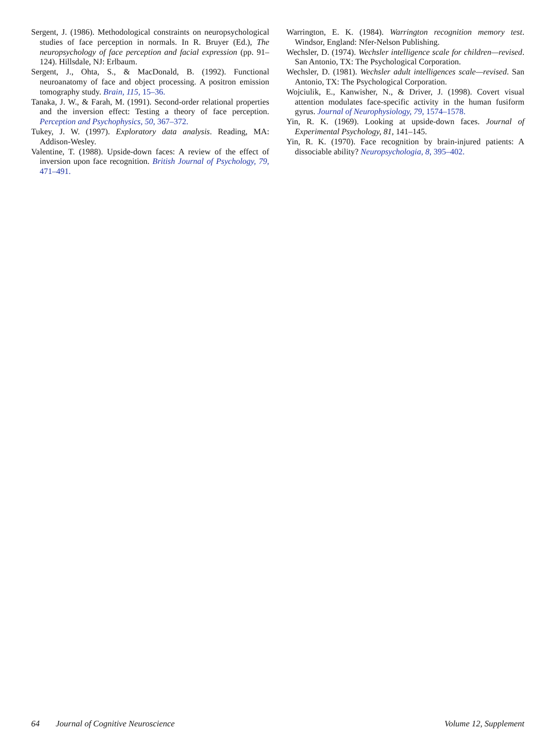Sergent, J. (1986). Methodological constraints on neuropsychological studies of face perception in normals. In R. Bruyer (Ed.), The neuropsychology of face perception and facial expression (pp. 91–124). Hillsdale, NJ: Erlbaum.
Sergent, J., Ohta, S., & MacDonald, B. (1992). Functional neuroanatomy of face and object processing. A positron emission tomography study. Brain, 115, 15–36.
Tanaka, J. W., & Farah, M. (1991). Second-order relational properties and the inversion effect: Testing a theory of face perception. Perception and Psychophysics, 50, 367–372.
Tukey, J. W. (1997). Exploratory data analysis. Reading, MA: Addison-Wesley.
Valentine, T. (1988). Upside-down faces: A review of the effect of inversion upon face recognition. British Journal of Psychology, 79, 471–491.
Warrington, E. K. (1984). Warrington recognition memory test. Windsor, England: Nfer-Nelson Publishing.
Wechsler, D. (1974). Wechsler intelligence scale for children—revised. San Antonio, TX: The Psychological Corporation.
Wechsler, D. (1981). Wechsler adult intelligences scale—revised. San Antonio, TX: The Psychological Corporation.
Wojciulik, E., Kanwisher, N., & Driver, J. (1998). Covert visual attention modulates face-specific activity in the human fusiform gyrus. Journal of Neurophysiology, 79, 1574–1578.
Yin, R. K. (1969). Looking at upside-down faces. Journal of Experimental Psychology, 81, 141–145.
Yin, R. K. (1970). Face recognition by brain-injured patients: A dissociable ability? Neuropsychologia, 8, 395–402.
64 Journal of Cognitive Neuroscience Volume 12, Supplement